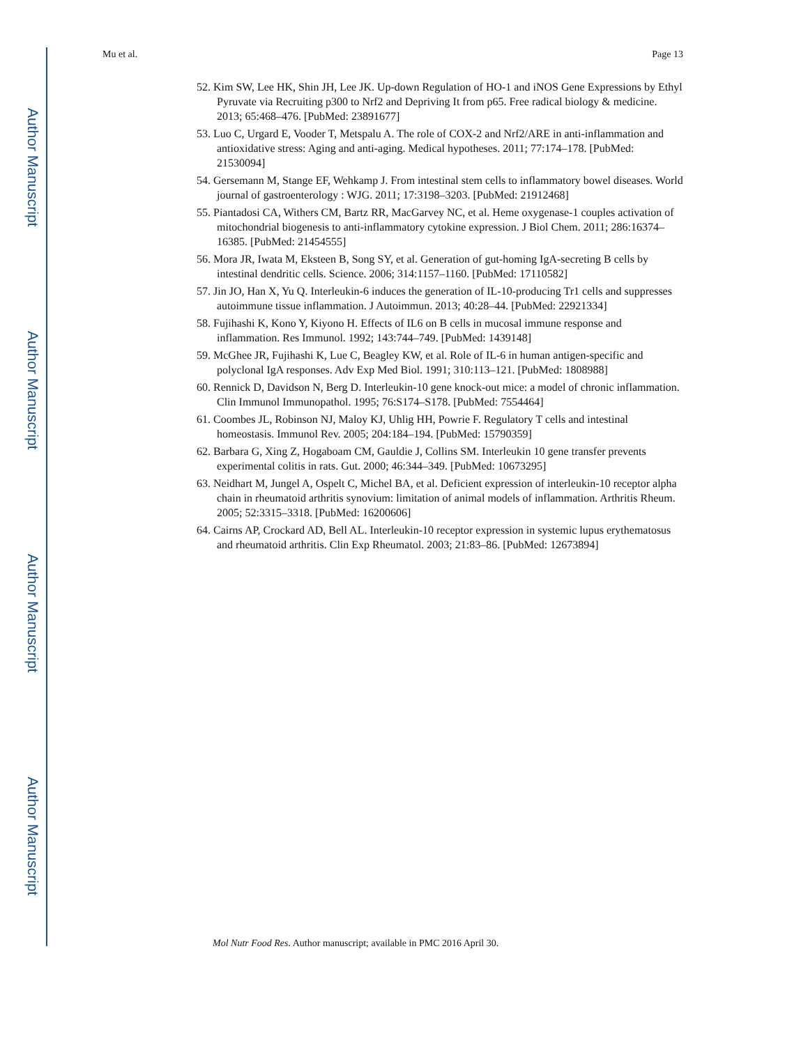Author Manuscript
Author Manuscript
Author Manuscript
Author Manuscript
Mu et al. Page 13
52. Kim SW, Lee HK, Shin JH, Lee JK. Up-down Regulation of HO-1 and iNOS Gene Expressions by Ethyl Pyruvate via Recruiting p300 to Nrf2 and Depriving It from p65. Free radical biology & medicine. 2013; 65:468–476. [PubMed: 23891677]
53. Luo C, Urgard E, Vooder T, Metspalu A. The role of COX-2 and Nrf2/ARE in anti-inflammation and antioxidative stress: Aging and anti-aging. Medical hypotheses. 2011; 77:174–178. [PubMed: 21530094]
54. Gersemann M, Stange EF, Wehkamp J. From intestinal stem cells to inflammatory bowel diseases. World journal of gastroenterology : WJG. 2011; 17:3198–3203. [PubMed: 21912468]
55. Piantadosi CA, Withers CM, Bartz RR, MacGarvey NC, et al. Heme oxygenase-1 couples activation of mitochondrial biogenesis to anti-inflammatory cytokine expression. J Biol Chem. 2011; 286:16374–16385. [PubMed: 21454555]
56. Mora JR, Iwata M, Eksteen B, Song SY, et al. Generation of gut-homing IgA-secreting B cells by intestinal dendritic cells. Science. 2006; 314:1157–1160. [PubMed: 17110582]
57. Jin JO, Han X, Yu Q. Interleukin-6 induces the generation of IL-10-producing Tr1 cells and suppresses autoimmune tissue inflammation. J Autoimmun. 2013; 40:28–44. [PubMed: 22921334]
58. Fujihashi K, Kono Y, Kiyono H. Effects of IL6 on B cells in mucosal immune response and inflammation. Res Immunol. 1992; 143:744–749. [PubMed: 1439148]
59. McGhee JR, Fujihashi K, Lue C, Beagley KW, et al. Role of IL-6 in human antigen-specific and polyclonal IgA responses. Adv Exp Med Biol. 1991; 310:113–121. [PubMed: 1808988]
60. Rennick D, Davidson N, Berg D. Interleukin-10 gene knock-out mice: a model of chronic inflammation. Clin Immunol Immunopathol. 1995; 76:S174–S178. [PubMed: 7554464]
61. Coombes JL, Robinson NJ, Maloy KJ, Uhlig HH, Powrie F. Regulatory T cells and intestinal homeostasis. Immunol Rev. 2005; 204:184–194. [PubMed: 15790359]
62. Barbara G, Xing Z, Hogaboam CM, Gauldie J, Collins SM. Interleukin 10 gene transfer prevents experimental colitis in rats. Gut. 2000; 46:344–349. [PubMed: 10673295]
63. Neidhart M, Jungel A, Ospelt C, Michel BA, et al. Deficient expression of interleukin-10 receptor alpha chain in rheumatoid arthritis synovium: limitation of animal models of inflammation. Arthritis Rheum. 2005; 52:3315–3318. [PubMed: 16200606]
64. Cairns AP, Crockard AD, Bell AL. Interleukin-10 receptor expression in systemic lupus erythematosus and rheumatoid arthritis. Clin Exp Rheumatol. 2003; 21:83–86. [PubMed: 12673894]
Mol Nutr Food Res. Author manuscript; available in PMC 2016 April 30.